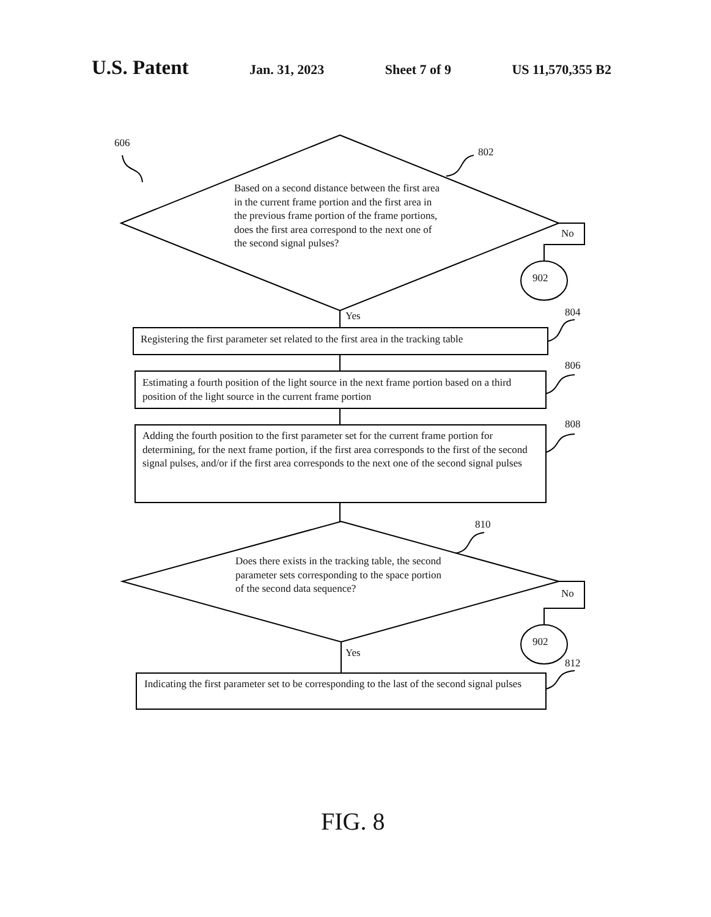U.S. Patent Jan. 31, 2023 Sheet 7 of 9 US 11,570,355 B2
606
802
Based on a second distance between the first area in the current frame portion and the first area in the previous frame portion of the frame portions, does the first area correspond to the next one of the second signal pulses?
No
902
Yes 804
Registering the first parameter set related to the first area in the tracking table
806
Estimating a fourth position of the light source in the next frame portion based on a third position of the light source in the current frame portion
808
Adding the fourth position to the first parameter set for the current frame portion for determining, for the next frame portion, if the first area corresponds to the first of the second signal pulses, and/or if the first area corresponds to the next one of the second signal pulses
810
Does there exists in the tracking table, the second parameter sets corresponding to the space portion of the second data sequence?
No
902
Yes
812
Indicating the first parameter set to be corresponding to the last of the second signal pulses
FIG. 8